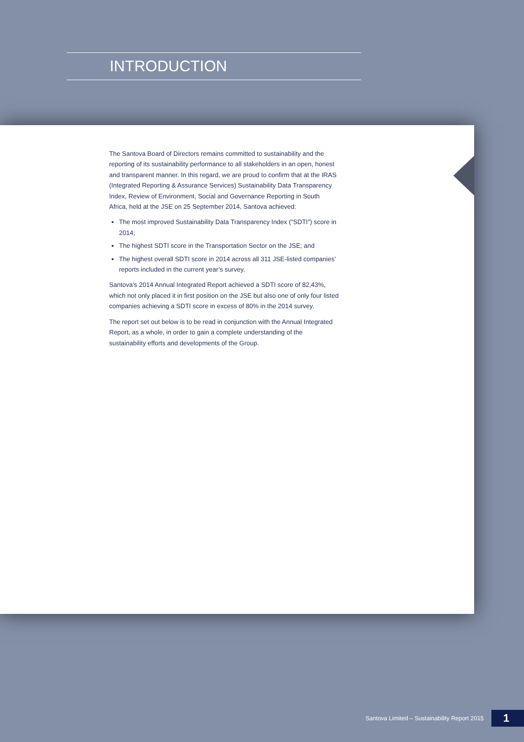INTRODUCTION
The Santova Board of Directors remains committed to sustainability and the reporting of its sustainability performance to all stakeholders in an open, honest and transparent manner. In this regard, we are proud to confirm that at the IRAS (Integrated Reporting & Assurance Services) Sustainability Data Transparency Index, Review of Environment, Social and Governance Reporting in South Africa, held at the JSE on 25 September 2014, Santova achieved:
The most improved Sustainability Data Transparency Index (“SDTI”) score in 2014;
The highest SDTI score in the Transportation Sector on the JSE; and
The highest overall SDTI score in 2014 across all 311 JSE-listed companies’ reports included in the current year’s survey.
Santova’s 2014 Annual Integrated Report achieved a SDTI score of 82,43%, which not only placed it in first position on the JSE but also one of only four listed companies achieving a SDTI score in excess of 80% in the 2014 survey.
The report set out below is to be read in conjunction with the Annual Integrated Report, as a whole, in order to gain a complete understanding of the sustainability efforts and developments of the Group.
Santova Limited – Sustainability Report 2015
1